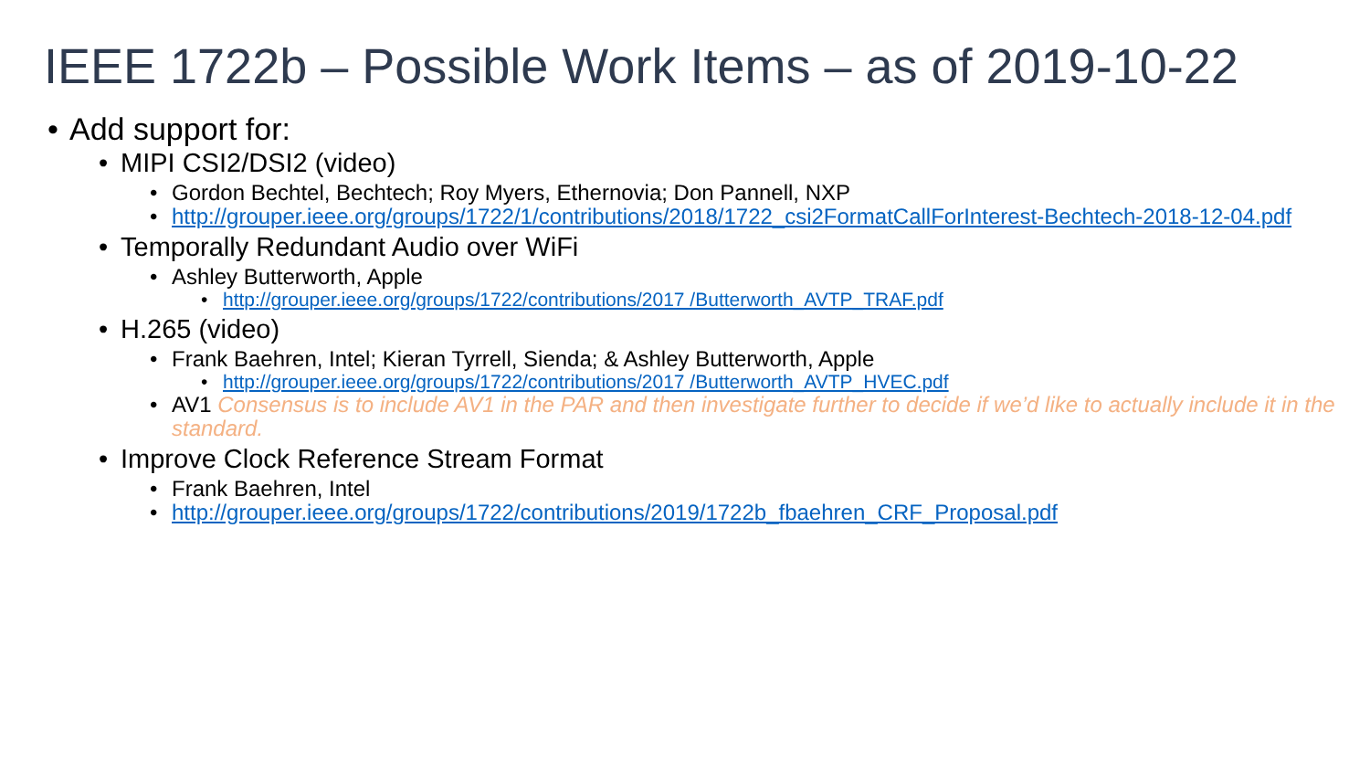IEEE 1722b – Possible Work Items – as of 2019-10-22
Add support for:
MIPI CSI2/DSI2 (video)
Gordon Bechtel, Bechtech; Roy Myers, Ethernovia; Don Pannell, NXP
http://grouper.ieee.org/groups/1722/1/contributions/2018/1722_csi2FormatCallForInterest-Bechtech-2018-12-04.pdf
Temporally Redundant Audio over WiFi
Ashley Butterworth, Apple
http://grouper.ieee.org/groups/1722/contributions/2017 /Butterworth_AVTP_TRAF.pdf
H.265 (video)
Frank Baehren, Intel; Kieran Tyrrell, Sienda; & Ashley Butterworth, Apple
http://grouper.ieee.org/groups/1722/contributions/2017 /Butterworth_AVTP_HVEC.pdf
AV1 Consensus is to include AV1 in the PAR and then investigate further to decide if we’d like to actually include it in the standard.
Improve Clock Reference Stream Format
Frank Baehren, Intel
http://grouper.ieee.org/groups/1722/contributions/2019/1722b_fbaehren_CRF_Proposal.pdf